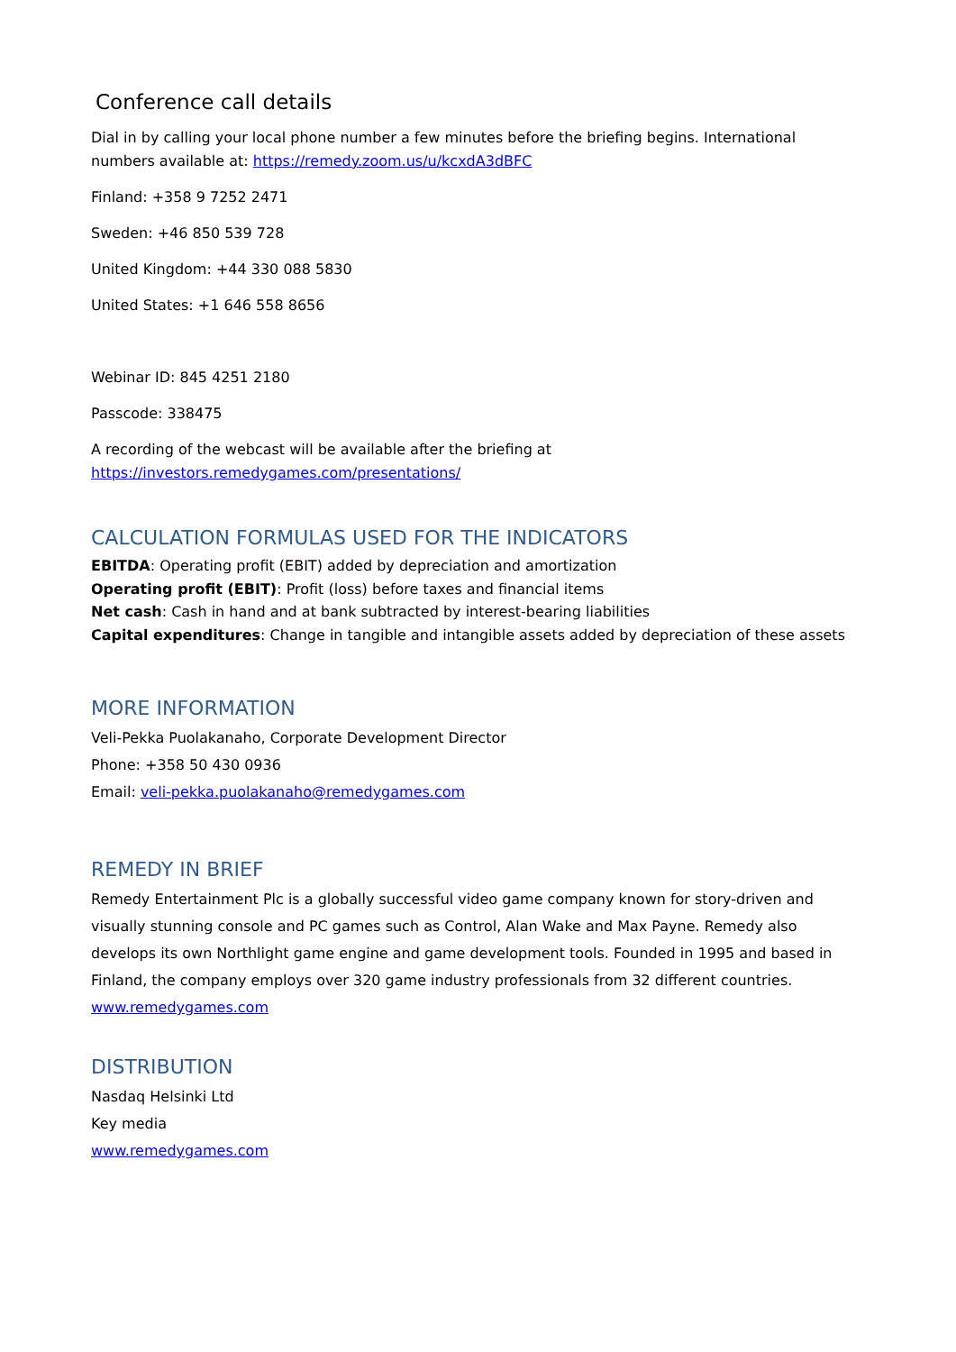Conference call details
Dial in by calling your local phone number a few minutes before the briefing begins. International numbers available at: https://remedy.zoom.us/u/kcxdA3dBFC
Finland: +358 9 7252 2471
Sweden: +46 850 539 728
United Kingdom: +44 330 088 5830
United States: +1 646 558 8656
Webinar ID: 845 4251 2180
Passcode: 338475
A recording of the webcast will be available after the briefing at
https://investors.remedygames.com/presentations/
CALCULATION FORMULAS USED FOR THE INDICATORS
EBITDA: Operating profit (EBIT) added by depreciation and amortization
Operating profit (EBIT): Profit (loss) before taxes and financial items
Net cash: Cash in hand and at bank subtracted by interest-bearing liabilities
Capital expenditures: Change in tangible and intangible assets added by depreciation of these assets
MORE INFORMATION
Veli-Pekka Puolakanaho, Corporate Development Director
Phone: +358 50 430 0936
Email: veli-pekka.puolakanaho@remedygames.com
REMEDY IN BRIEF
Remedy Entertainment Plc is a globally successful video game company known for story-driven and visually stunning console and PC games such as Control, Alan Wake and Max Payne. Remedy also develops its own Northlight game engine and game development tools. Founded in 1995 and based in Finland, the company employs over 320 game industry professionals from 32 different countries. www.remedygames.com
DISTRIBUTION
Nasdaq Helsinki Ltd
Key media
www.remedygames.com